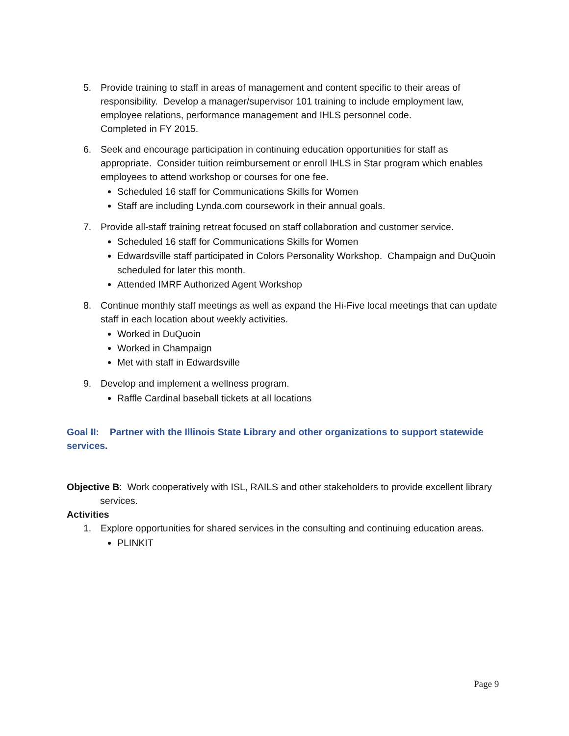5. Provide training to staff in areas of management and content specific to their areas of responsibility. Develop a manager/supervisor 101 training to include employment law, employee relations, performance management and IHLS personnel code.
Completed in FY 2015.
6. Seek and encourage participation in continuing education opportunities for staff as appropriate. Consider tuition reimbursement or enroll IHLS in Star program which enables employees to attend workshop or courses for one fee.
Scheduled 16 staff for Communications Skills for Women
Staff are including Lynda.com coursework in their annual goals.
7. Provide all-staff training retreat focused on staff collaboration and customer service.
Scheduled 16 staff for Communications Skills for Women
Edwardsville staff participated in Colors Personality Workshop. Champaign and DuQuoin scheduled for later this month.
Attended IMRF Authorized Agent Workshop
8. Continue monthly staff meetings as well as expand the Hi-Five local meetings that can update staff in each location about weekly activities.
Worked in DuQuoin
Worked in Champaign
Met with staff in Edwardsville
9. Develop and implement a wellness program.
Raffle Cardinal baseball tickets at all locations
Goal II: Partner with the Illinois State Library and other organizations to support statewide services.
Objective B: Work cooperatively with ISL, RAILS and other stakeholders to provide excellent library services.
Activities
1. Explore opportunities for shared services in the consulting and continuing education areas.
PLINKIT
Page 9